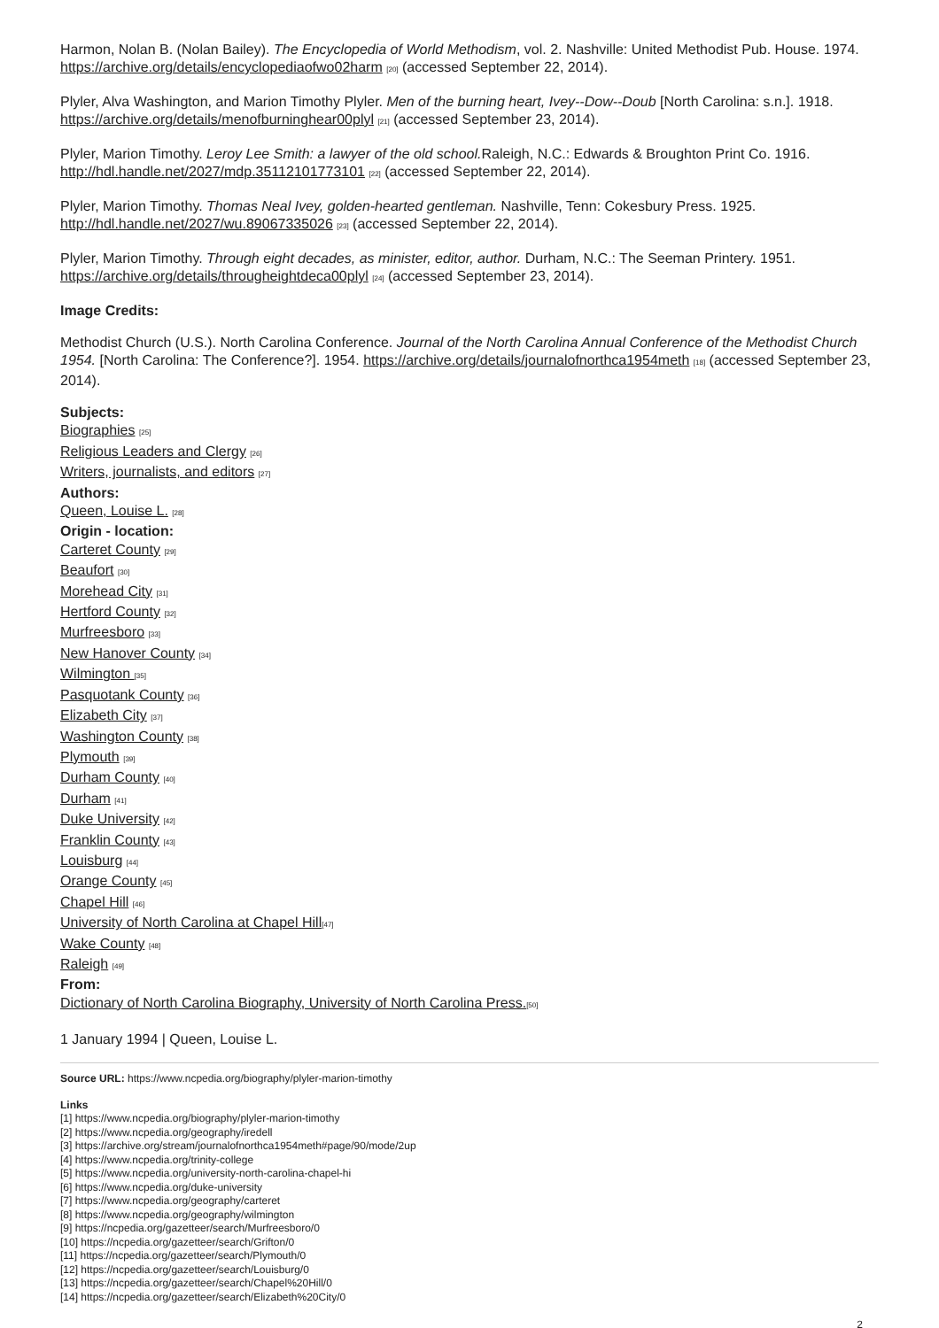Harmon, Nolan B. (Nolan Bailey). The Encyclopedia of World Methodism, vol. 2. Nashville: United Methodist Pub. House. 1974. https://archive.org/details/encyclopediaofwo02harm <sup>[20]</sup> (accessed September 22, 2014).
Plyler, Alva Washington, and Marion Timothy Plyler. Men of the burning heart, Ivey--Dow--Doub [North Carolina: s.n.]. 1918. https://archive.org/details/menofburninghear00plyl <sup>[21]</sup> (accessed September 23, 2014).
Plyler, Marion Timothy. Leroy Lee Smith: a lawyer of the old school. Raleigh, N.C.: Edwards & Broughton Print Co. 1916. http://hdl.handle.net/2027/mdp.35112101773101 <sup>[22]</sup> (accessed September 22, 2014).
Plyler, Marion Timothy. Thomas Neal Ivey, golden-hearted gentleman. Nashville, Tenn: Cokesbury Press. 1925. http://hdl.handle.net/2027/wu.89067335026 <sup>[23]</sup> (accessed September 22, 2014).
Plyler, Marion Timothy. Through eight decades, as minister, editor, author. Durham, N.C.: The Seeman Printery. 1951. https://archive.org/details/througheightdeca00plyl <sup>[24]</sup> (accessed September 23, 2014).
Image Credits:
Methodist Church (U.S.). North Carolina Conference. Journal of the North Carolina Annual Conference of the Methodist Church 1954. [North Carolina: The Conference?]. 1954. https://archive.org/details/journalofnorthca1954meth <sup>[18]</sup> (accessed September 23, 2014).
Subjects:
Biographies <sup>[25]</sup>
Religious Leaders and Clergy <sup>[26]</sup>
Writers, journalists, and editors <sup>[27]</sup>
Authors:
Queen, Louise L. <sup>[28]</sup>
Origin - location:
Carteret County <sup>[29]</sup>
Beaufort <sup>[30]</sup>
Morehead City <sup>[31]</sup>
Hertford County <sup>[32]</sup>
Murfreesboro <sup>[33]</sup>
New Hanover County <sup>[34]</sup>
Wilmington <sup>[35]</sup>
Pasquotank County <sup>[36]</sup>
Elizabeth City <sup>[37]</sup>
Washington County <sup>[38]</sup>
Plymouth <sup>[39]</sup>
Durham County <sup>[40]</sup>
Durham <sup>[41]</sup>
Duke University <sup>[42]</sup>
Franklin County <sup>[43]</sup>
Louisburg <sup>[44]</sup>
Orange County <sup>[45]</sup>
Chapel Hill <sup>[46]</sup>
University of North Carolina at Chapel Hill<sup>[47]</sup>
Wake County <sup>[48]</sup>
Raleigh <sup>[49]</sup>
From:
Dictionary of North Carolina Biography, University of North Carolina Press.<sup>[50]</sup>
1 January 1994 | Queen, Louise L.
Source URL: https://www.ncpedia.org/biography/plyler-marion-timothy
Links
[1] https://www.ncpedia.org/biography/plyler-marion-timothy
[2] https://www.ncpedia.org/geography/iredell
[3] https://archive.org/stream/journalofnorthca1954meth#page/90/mode/2up
[4] https://www.ncpedia.org/trinity-college
[5] https://www.ncpedia.org/university-north-carolina-chapel-hi
[6] https://www.ncpedia.org/duke-university
[7] https://www.ncpedia.org/geography/carteret
[8] https://www.ncpedia.org/geography/wilmington
[9] https://ncpedia.org/gazetteer/search/Murfreesboro/0
[10] https://ncpedia.org/gazetteer/search/Grifton/0
[11] https://ncpedia.org/gazetteer/search/Plymouth/0
[12] https://ncpedia.org/gazetteer/search/Louisburg/0
[13] https://ncpedia.org/gazetteer/search/Chapel%20Hill/0
[14] https://ncpedia.org/gazetteer/search/Elizabeth%20City/0
2